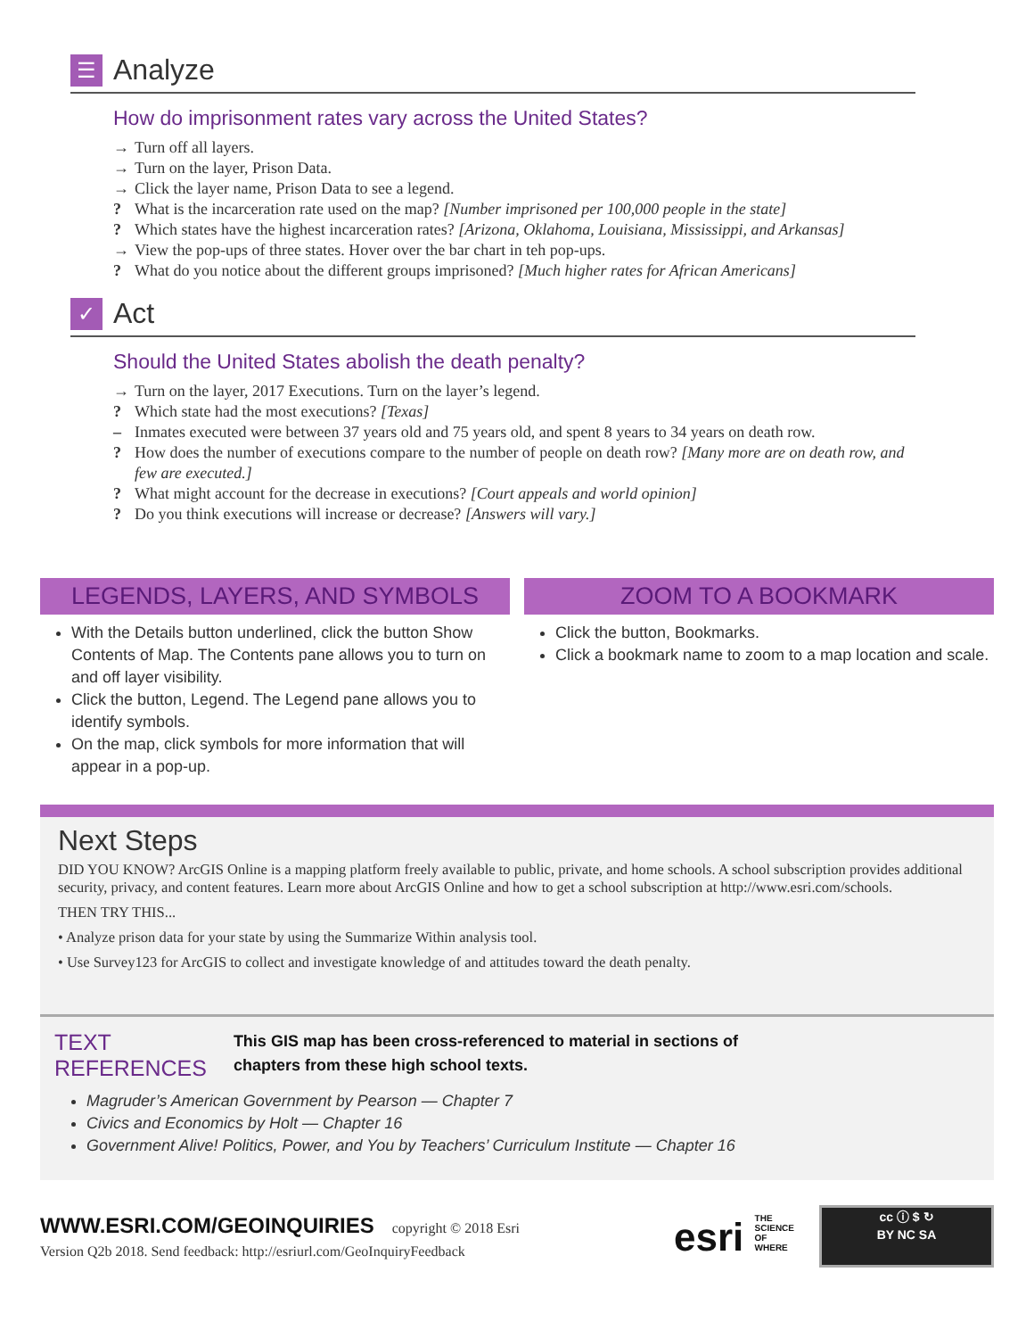☰
Analyze
How do imprisonment rates vary across the United States?
→ Turn off all layers.
→ Turn on the layer, Prison Data.
→ Click the layer name, Prison Data to see a legend.
? What is the incarceration rate used on the map? [Number imprisoned per 100,000 people in the state]
? Which states have the highest incarceration rates? [Arizona, Oklahoma, Louisiana, Mississippi, and Arkansas]
→ View the pop-ups of three states. Hover over the bar chart in teh pop-ups.
? What do you notice about the different groups imprisoned? [Much higher rates for African Americans]
✓
Act
Should the United States abolish the death penalty?
→ Turn on the layer, 2017 Executions. Turn on the layer’s legend.
? Which state had the most executions? [Texas]
– Inmates executed were between 37 years old and 75 years old, and spent 8 years to 34 years on death row.
? How does the number of executions compare to the number of people on death row? [Many more are on death row, and few are executed.]
? What might account for the decrease in executions? [Court appeals and world opinion]
? Do you think executions will increase or decrease? [Answers will vary.]
LEGENDS, LAYERS, AND SYMBOLS
With the Details button underlined, click the button Show Contents of Map. The Contents pane allows you to turn on and off layer visibility.
Click the button, Legend. The Legend pane allows you to identify symbols.
On the map, click symbols for more information that will appear in a pop-up.
ZOOM TO A BOOKMARK
Click the button, Bookmarks.
Click a bookmark name to zoom to a map location and scale.
Next Steps
DID YOU KNOW? ArcGIS Online is a mapping platform freely available to public, private, and home schools. A school subscription provides additional security, privacy, and content features. Learn more about ArcGIS Online and how to get a school subscription at http://www.esri.com/schools.
THEN TRY THIS...
• Analyze prison data for your state by using the Summarize Within analysis tool.
• Use Survey123 for ArcGIS to collect and investigate knowledge of and attitudes toward the death penalty.
TEXT
REFERENCES
This GIS map has been cross-referenced to material in sections of
chapters from these high school texts.
Magruder’s American Government by Pearson — Chapter 7
Civics and Economics by Holt — Chapter 16
Government Alive! Politics, Power, and You by Teachers’ Curriculum Institute — Chapter 16
WWW.ESRI.COM/GEOINQUIRIES copyright © 2018 Esri
Version Q2b 2018. Send feedback: http://esriurl.com/GeoInquiryFeedback
esri THE
SCIENCE
OF
WHERE
cc ⓘ $ ↻
BY NC SA